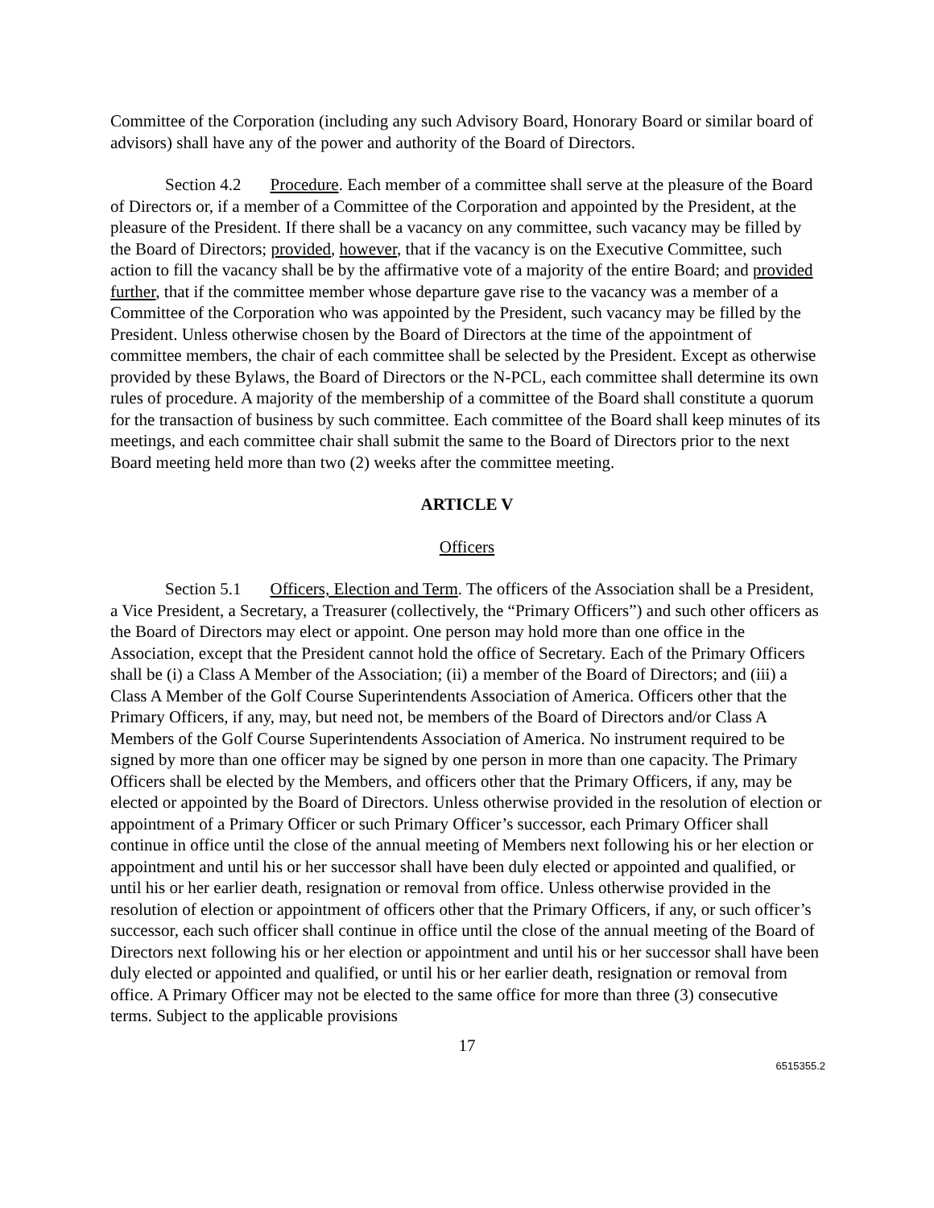Committee of the Corporation (including any such Advisory Board, Honorary Board or similar board of advisors) shall have any of the power and authority of the Board of Directors.
Section 4.2 Procedure. Each member of a committee shall serve at the pleasure of the Board of Directors or, if a member of a Committee of the Corporation and appointed by the President, at the pleasure of the President. If there shall be a vacancy on any committee, such vacancy may be filled by the Board of Directors; provided, however, that if the vacancy is on the Executive Committee, such action to fill the vacancy shall be by the affirmative vote of a majority of the entire Board; and provided further, that if the committee member whose departure gave rise to the vacancy was a member of a Committee of the Corporation who was appointed by the President, such vacancy may be filled by the President. Unless otherwise chosen by the Board of Directors at the time of the appointment of committee members, the chair of each committee shall be selected by the President. Except as otherwise provided by these Bylaws, the Board of Directors or the N-PCL, each committee shall determine its own rules of procedure. A majority of the membership of a committee of the Board shall constitute a quorum for the transaction of business by such committee. Each committee of the Board shall keep minutes of its meetings, and each committee chair shall submit the same to the Board of Directors prior to the next Board meeting held more than two (2) weeks after the committee meeting.
ARTICLE V
Officers
Section 5.1 Officers, Election and Term. The officers of the Association shall be a President, a Vice President, a Secretary, a Treasurer (collectively, the “Primary Officers”) and such other officers as the Board of Directors may elect or appoint. One person may hold more than one office in the Association, except that the President cannot hold the office of Secretary. Each of the Primary Officers shall be (i) a Class A Member of the Association; (ii) a member of the Board of Directors; and (iii) a Class A Member of the Golf Course Superintendents Association of America. Officers other that the Primary Officers, if any, may, but need not, be members of the Board of Directors and/or Class A Members of the Golf Course Superintendents Association of America. No instrument required to be signed by more than one officer may be signed by one person in more than one capacity. The Primary Officers shall be elected by the Members, and officers other that the Primary Officers, if any, may be elected or appointed by the Board of Directors. Unless otherwise provided in the resolution of election or appointment of a Primary Officer or such Primary Officer’s successor, each Primary Officer shall continue in office until the close of the annual meeting of Members next following his or her election or appointment and until his or her successor shall have been duly elected or appointed and qualified, or until his or her earlier death, resignation or removal from office. Unless otherwise provided in the resolution of election or appointment of officers other that the Primary Officers, if any, or such officer’s successor, each such officer shall continue in office until the close of the annual meeting of the Board of Directors next following his or her election or appointment and until his or her successor shall have been duly elected or appointed and qualified, or until his or her earlier death, resignation or removal from office. A Primary Officer may not be elected to the same office for more than three (3) consecutive terms. Subject to the applicable provisions
17
6515355.2